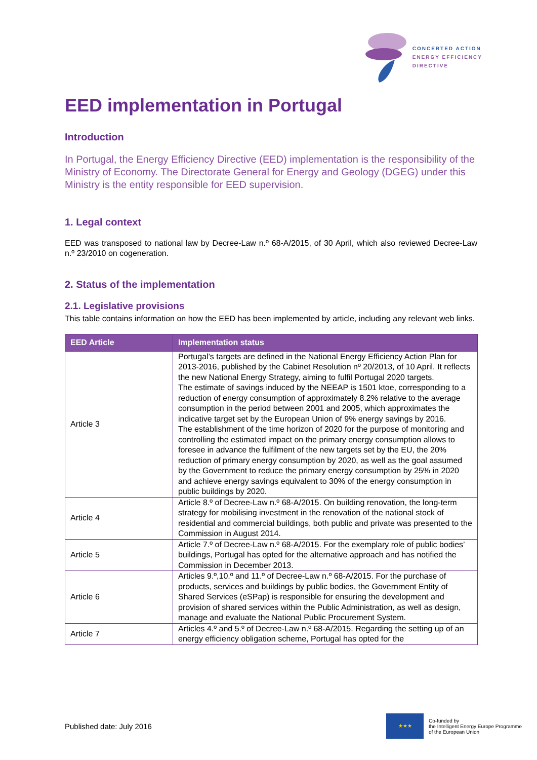CONCERTED ACTION
ENERGY EFFICIENCY
DIRECTIVE
EED implementation in Portugal
Introduction
In Portugal, the Energy Efficiency Directive (EED) implementation is the responsibility of the Ministry of Economy. The Directorate General for Energy and Geology (DGEG) under this Ministry is the entity responsible for EED supervision.
1. Legal context
EED was transposed to national law by Decree-Law n.º 68-A/2015, of 30 April, which also reviewed Decree-Law n.º 23/2010 on cogeneration.
2. Status of the implementation
2.1. Legislative provisions
This table contains information on how the EED has been implemented by article, including any relevant web links.
| EED Article | Implementation status |
| --- | --- |
| Article 3 | Portugal’s targets are defined in the National Energy Efficiency Action Plan for 2013-2016, published by the Cabinet Resolution nº 20/2013, of 10 April. It reflects the new National Energy Strategy, aiming to fulfil Portugal 2020 targets. The estimate of savings induced by the NEEAP is 1501 ktoe, corresponding to a reduction of energy consumption of approximately 8.2% relative to the average consumption in the period between 2001 and 2005, which approximates the indicative target set by the European Union of 9% energy savings by 2016. The establishment of the time horizon of 2020 for the purpose of monitoring and controlling the estimated impact on the primary energy consumption allows to foresee in advance the fulfilment of the new targets set by the EU, the 20% reduction of primary energy consumption by 2020, as well as the goal assumed by the Government to reduce the primary energy consumption by 25% in 2020 and achieve energy savings equivalent to 30% of the energy consumption in public buildings by 2020. |
| Article 4 | Article 8.º of Decree-Law n.º 68-A/2015. On building renovation, the long-term strategy for mobilising investment in the renovation of the national stock of residential and commercial buildings, both public and private was presented to the Commission in August 2014. |
| Article 5 | Article 7.º of Decree-Law n.º 68-A/2015. For the exemplary role of public bodies’ buildings, Portugal has opted for the alternative approach and has notified the Commission in December 2013. |
| Article 6 | Articles 9.º,10.º and 11.º of Decree-Law n.º 68-A/2015. For the purchase of products, services and buildings by public bodies, the Government Entity of Shared Services (eSPap) is responsible for ensuring the development and provision of shared services within the Public Administration, as well as design, manage and evaluate the National Public Procurement System. |
| Article 7 | Articles 4.º and 5.º of Decree-Law n.º 68-A/2015. Regarding the setting up of an energy efficiency obligation scheme, Portugal has opted for the |
Published date: July 2016
★★★
Co-funded by
the Intelligent Energy Europe Programme
of the European Union